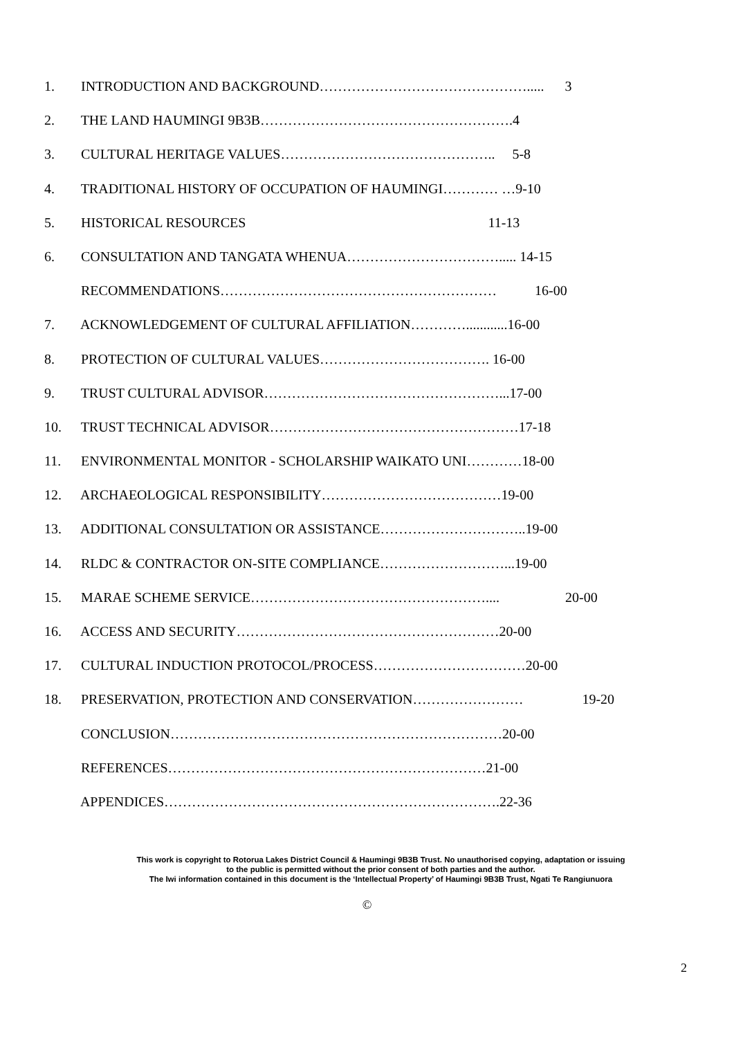1. INTRODUCTION AND BACKGROUND………………………………………..... 3
2. THE LAND HAUMINGI 9B3B……………………………………………….4
3. CULTURAL HERITAGE VALUES……………………………………….. 5-8
4. TRADITIONAL HISTORY OF OCCUPATION OF HAUMINGI………… …9-10
5. HISTORICAL RESOURCES 11-13
6. CONSULTATION AND TANGATA WHENUA……………………………..... 14-15
RECOMMENDATIONS…………………………………………………… 16-00
7. ACKNOWLEDGEMENT OF CULTURAL AFFILIATION…………............16-00
8. PROTECTION OF CULTURAL VALUES………………………………. 16-00
9. TRUST CULTURAL ADVISOR……………………………………………...17-00
10. TRUST TECHNICAL ADVISOR………………………………………………17-18
11. ENVIRONMENTAL MONITOR - SCHOLARSHIP WAIKATO UNI…………18-00
12. ARCHAEOLOGICAL RESPONSIBILITY…………………………………19-00
13. ADDITIONAL CONSULTATION OR ASSISTANCE…………………………..19-00
14. RLDC & CONTRACTOR ON-SITE COMPLIANCE………………………...19-00
15. MARAE SCHEME SERVICE…………………………………………….... 20-00
16. ACCESS AND SECURITY…………………………………………………20-00
17. CULTURAL INDUCTION PROTOCOL/PROCESS……………………………20-00
18. PRESERVATION, PROTECTION AND CONSERVATION…………………… 19-20
CONCLUSION………………………………………………………………20-00
REFERENCES……………………………………………………………21-00
APPENDICES……………………………………………………………….22-36
This work is copyright to Rotorua Lakes District Council & Haumingi 9B3B Trust. No unauthorised copying, adaptation or issuing
to the public is permitted without the prior consent of both parties and the author.
The Iwi information contained in this document is the ‘Intellectual Property’ of Haumingi 9B3B Trust, Ngati Te Rangiunuora
©
2